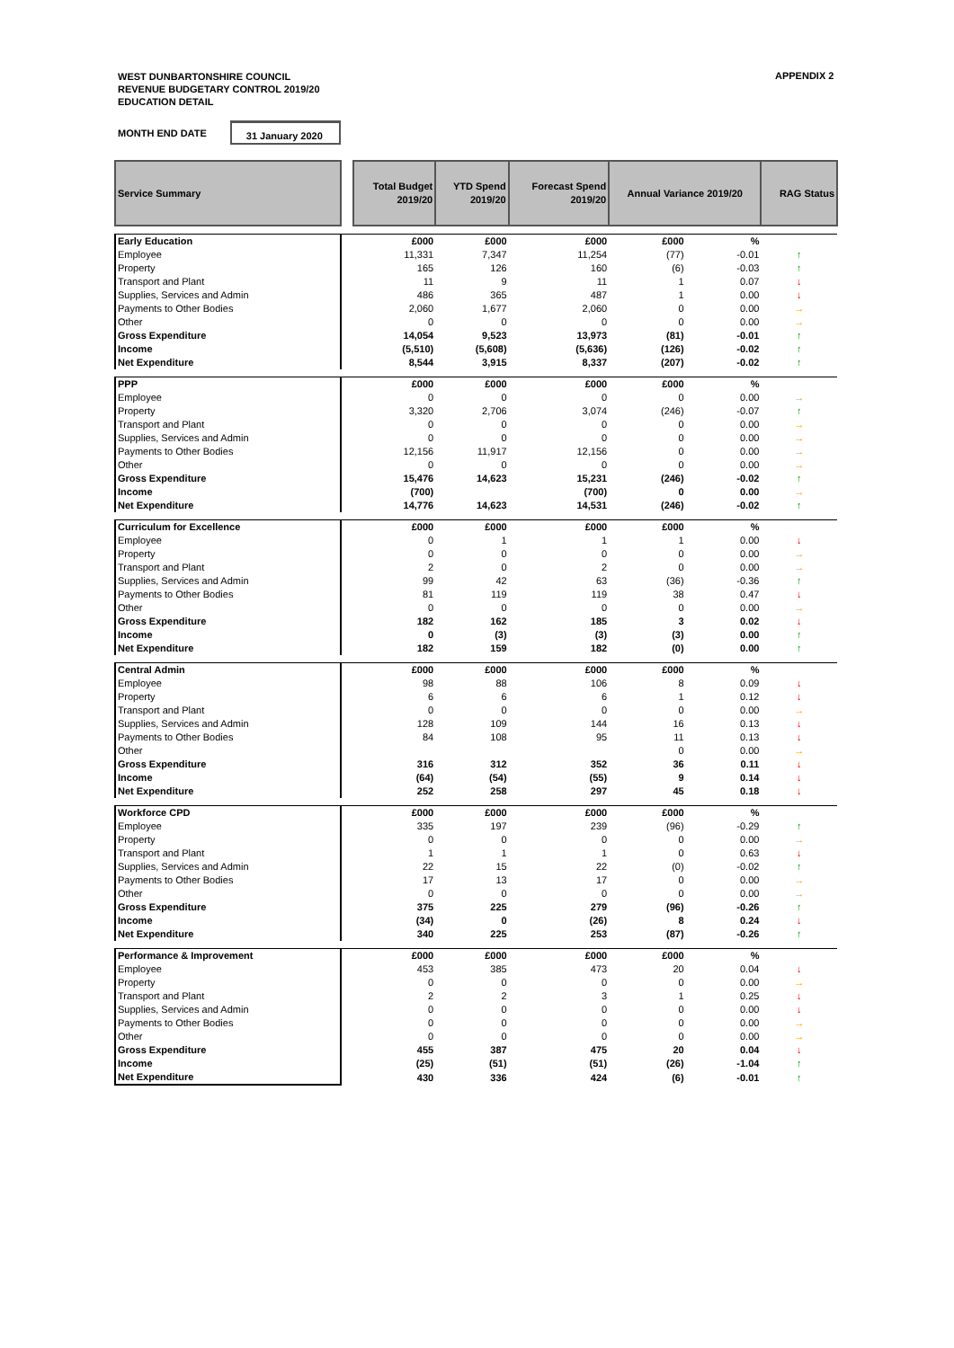WEST DUNBARTONSHIRE COUNCIL
REVENUE BUDGETARY CONTROL 2019/20
EDUCATION DETAIL
APPENDIX 2
MONTH END DATE 31 January 2020
| Service Summary | | Total Budget 2019/20 | YTD Spend 2019/20 | Forecast Spend 2019/20 | Annual Variance 2019/20 | | RAG Status |
| Early Education | | £000 | £000 | £000 | £000 | % | |
| Employee | | 11,331 | 7,347 | 11,254 | (77) | -0.01 | ↑ |
| Property | | 165 | 126 | 160 | (6) | -0.03 | ↑ |
| Transport and Plant | | 11 | 9 | 11 | 1 | 0.07 | ↓ |
| Supplies, Services and Admin | | 486 | 365 | 487 | 1 | 0.00 | ↓ |
| Payments to Other Bodies | | 2,060 | 1,677 | 2,060 | 0 | 0.00 | → |
| Other | | 0 | 0 | 0 | 0 | 0.00 | → |
| Gross Expenditure | | 14,054 | 9,523 | 13,973 | (81) | -0.01 | ↑ |
| Income | | (5,510) | (5,608) | (5,636) | (126) | -0.02 | ↑ |
| Net Expenditure | | 8,544 | 3,915 | 8,337 | (207) | -0.02 | ↑ |
| PPP | | £000 | £000 | £000 | £000 | % | |
| Employee | | 0 | 0 | 0 | 0 | 0.00 | → |
| Property | | 3,320 | 2,706 | 3,074 | (246) | -0.07 | ↑ |
| Transport and Plant | | 0 | 0 | 0 | 0 | 0.00 | → |
| Supplies, Services and Admin | | 0 | 0 | 0 | 0 | 0.00 | → |
| Payments to Other Bodies | | 12,156 | 11,917 | 12,156 | 0 | 0.00 | → |
| Other | | 0 | 0 | 0 | 0 | 0.00 | → |
| Gross Expenditure | | 15,476 | 14,623 | 15,231 | (246) | -0.02 | ↑ |
| Income | | (700) | | (700) | 0 | 0.00 | → |
| Net Expenditure | | 14,776 | 14,623 | 14,531 | (246) | -0.02 | ↑ |
| Curriculum for Excellence | | £000 | £000 | £000 | £000 | % | |
| Employee | | 0 | 1 | 1 | 1 | 0.00 | ↓ |
| Property | | 0 | 0 | 0 | 0 | 0.00 | → |
| Transport and Plant | | 2 | 0 | 2 | 0 | 0.00 | → |
| Supplies, Services and Admin | | 99 | 42 | 63 | (36) | -0.36 | ↑ |
| Payments to Other Bodies | | 81 | 119 | 119 | 38 | 0.47 | ↓ |
| Other | | 0 | 0 | 0 | 0 | 0.00 | → |
| Gross Expenditure | | 182 | 162 | 185 | 3 | 0.02 | ↓ |
| Income | | 0 | (3) | (3) | (3) | 0.00 | ↑ |
| Net Expenditure | | 182 | 159 | 182 | (0) | 0.00 | ↑ |
| Central Admin | | £000 | £000 | £000 | £000 | % | |
| Employee | | 98 | 88 | 106 | 8 | 0.09 | ↓ |
| Property | | 6 | 6 | 6 | 1 | 0.12 | ↓ |
| Transport and Plant | | 0 | 0 | 0 | 0 | 0.00 | → |
| Supplies, Services and Admin | | 128 | 109 | 144 | 16 | 0.13 | ↓ |
| Payments to Other Bodies | | 84 | 108 | 95 | 11 | 0.13 | ↓ |
| Other | | | | | 0 | 0.00 | → |
| Gross Expenditure | | 316 | 312 | 352 | 36 | 0.11 | ↓ |
| Income | | (64) | (54) | (55) | 9 | 0.14 | ↓ |
| Net Expenditure | | 252 | 258 | 297 | 45 | 0.18 | ↓ |
| Workforce CPD | | £000 | £000 | £000 | £000 | % | |
| Employee | | 335 | 197 | 239 | (96) | -0.29 | ↑ |
| Property | | 0 | 0 | 0 | 0 | 0.00 | → |
| Transport and Plant | | 1 | 1 | 1 | 0 | 0.63 | ↓ |
| Supplies, Services and Admin | | 22 | 15 | 22 | (0) | -0.02 | ↑ |
| Payments to Other Bodies | | 17 | 13 | 17 | 0 | 0.00 | → |
| Other | | 0 | 0 | 0 | 0 | 0.00 | → |
| Gross Expenditure | | 375 | 225 | 279 | (96) | -0.26 | ↑ |
| Income | | (34) | 0 | (26) | 8 | 0.24 | ↓ |
| Net Expenditure | | 340 | 225 | 253 | (87) | -0.26 | ↑ |
| Performance & Improvement | | £000 | £000 | £000 | £000 | % | |
| Employee | | 453 | 385 | 473 | 20 | 0.04 | ↓ |
| Property | | 0 | 0 | 0 | 0 | 0.00 | → |
| Transport and Plant | | 2 | 2 | 3 | 1 | 0.25 | ↓ |
| Supplies, Services and Admin | | 0 | 0 | 0 | 0 | 0.00 | ↓ |
| Payments to Other Bodies | | 0 | 0 | 0 | 0 | 0.00 | → |
| Other | | 0 | 0 | 0 | 0 | 0.00 | → |
| Gross Expenditure | | 455 | 387 | 475 | 20 | 0.04 | ↓ |
| Income | | (25) | (51) | (51) | (26) | -1.04 | ↑ |
| Net Expenditure | | 430 | 336 | 424 | (6) | -0.01 | ↑ |